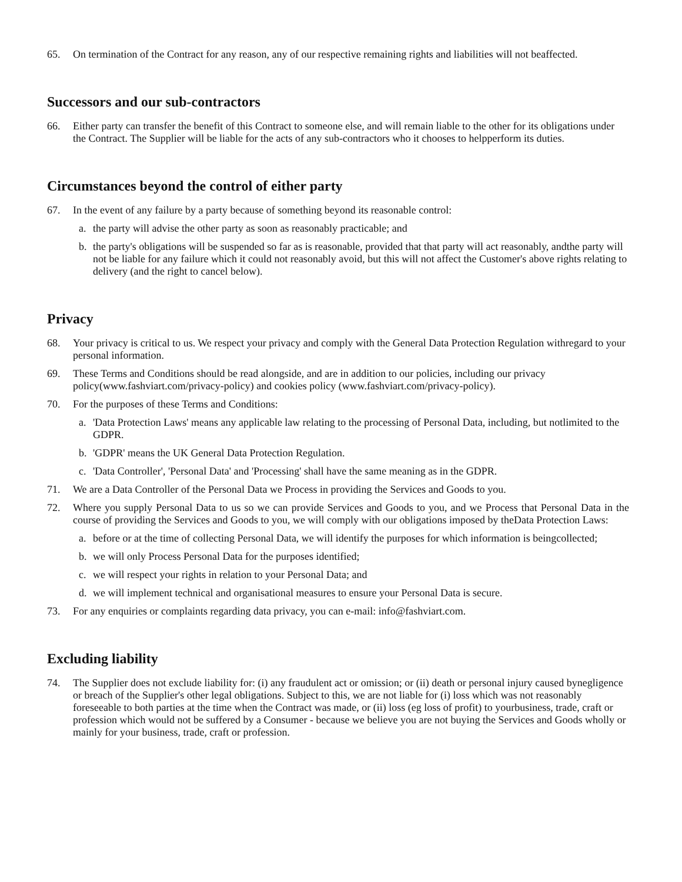65. On termination of the Contract for any reason, any of our respective remaining rights and liabilities will not beaffected.
Successors and our sub-contractors
66. Either party can transfer the benefit of this Contract to someone else, and will remain liable to the other for its obligations under the Contract. The Supplier will be liable for the acts of any sub-contractors who it chooses to helpperform its duties.
Circumstances beyond the control of either party
67. In the event of any failure by a party because of something beyond its reasonable control:
a. the party will advise the other party as soon as reasonably practicable; and
b. the party's obligations will be suspended so far as is reasonable, provided that that party will act reasonably, andthe party will not be liable for any failure which it could not reasonably avoid, but this will not affect the Customer's above rights relating to delivery (and the right to cancel below).
Privacy
68. Your privacy is critical to us. We respect your privacy and comply with the General Data Protection Regulation withregard to your personal information.
69. These Terms and Conditions should be read alongside, and are in addition to our policies, including our privacy policy(www.fashviart.com/privacy-policy) and cookies policy (www.fashviart.com/privacy-policy).
70. For the purposes of these Terms and Conditions:
a. 'Data Protection Laws' means any applicable law relating to the processing of Personal Data, including, but notlimited to the GDPR.
b. 'GDPR' means the UK General Data Protection Regulation.
c. 'Data Controller', 'Personal Data' and 'Processing' shall have the same meaning as in the GDPR.
71. We are a Data Controller of the Personal Data we Process in providing the Services and Goods to you.
72. Where you supply Personal Data to us so we can provide Services and Goods to you, and we Process that Personal Data in the course of providing the Services and Goods to you, we will comply with our obligations imposed by theData Protection Laws:
a. before or at the time of collecting Personal Data, we will identify the purposes for which information is beingcollected;
b. we will only Process Personal Data for the purposes identified;
c. we will respect your rights in relation to your Personal Data; and
d. we will implement technical and organisational measures to ensure your Personal Data is secure.
73. For any enquiries or complaints regarding data privacy, you can e-mail: info@fashviart.com.
Excluding liability
74. The Supplier does not exclude liability for: (i) any fraudulent act or omission; or (ii) death or personal injury caused bynegligence or breach of the Supplier's other legal obligations. Subject to this, we are not liable for (i) loss which was not reasonably foreseeable to both parties at the time when the Contract was made, or (ii) loss (eg loss of profit) to yourbusiness, trade, craft or profession which would not be suffered by a Consumer - because we believe you are not buying the Services and Goods wholly or mainly for your business, trade, craft or profession.